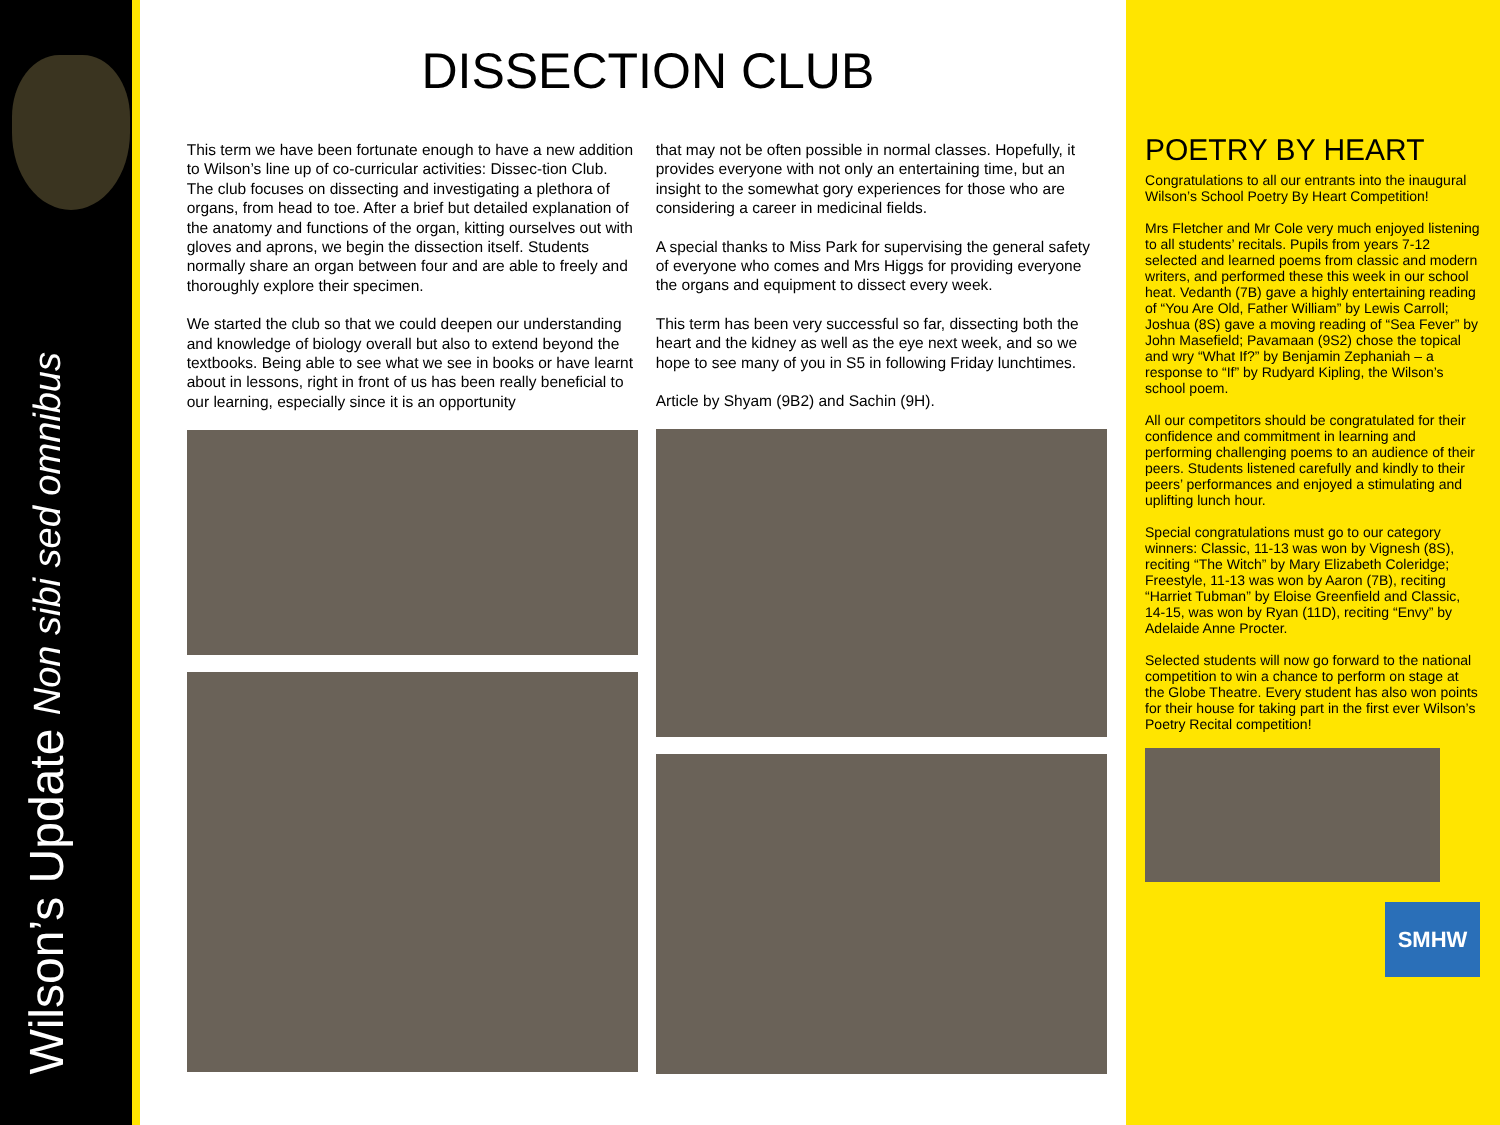Wilson’s Update Non sibi sed omnibus
DISSECTION CLUB
This term we have been fortunate enough to have a new addition to Wilson’s line up of co-curricular activities: Dissec-tion Club. The club focuses on dissecting and investigating a plethora of organs, from head to toe. After a brief but detailed explanation of the anatomy and functions of the organ, kitting ourselves out with gloves and aprons, we begin the dissection itself. Students normally share an organ between four and are able to freely and thoroughly explore their specimen.
We started the club so that we could deepen our understanding and knowledge of biology overall but also to extend beyond the textbooks. Being able to see what we see in books or have learnt about in lessons, right in front of us has been really beneficial to our learning, especially since it is an opportunity
that may not be often possible in normal classes. Hopefully, it provides everyone with not only an entertaining time, but an insight to the somewhat gory experiences for those who are considering a career in medicinal fields.
A special thanks to Miss Park for supervising the general safety of everyone who comes and Mrs Higgs for providing everyone the organs and equipment to dissect every week.
This term has been very successful so far, dissecting both the heart and the kidney as well as the eye next week, and so we hope to see many of you in S5 in following Friday lunchtimes.
Article by Shyam (9B2) and Sachin (9H).
POETRY BY HEART
Congratulations to all our entrants into the inaugural Wilson’s School Poetry By Heart Competition!
Mrs Fletcher and Mr Cole very much enjoyed listening to all students’ recitals. Pupils from years 7-12 selected and learned poems from classic and modern writers, and performed these this week in our school heat. Vedanth (7B) gave a highly entertaining reading of “You Are Old, Father William” by Lewis Carroll; Joshua (8S) gave a moving reading of “Sea Fever” by John Masefield; Pavamaan (9S2) chose the topical and wry “What If?” by Benjamin Zephaniah – a response to “If” by Rudyard Kipling, the Wilson’s school poem.
All our competitors should be congratulated for their confidence and commitment in learning and performing challenging poems to an audience of their peers. Students listened carefully and kindly to their peers’ performances and enjoyed a stimulating and uplifting lunch hour.
Special congratulations must go to our category winners: Classic, 11-13 was won by Vignesh (8S), reciting “The Witch” by Mary Elizabeth Coleridge; Freestyle, 11-13 was won by Aaron (7B), reciting “Harriet Tubman” by Eloise Greenfield and Classic, 14-15, was won by Ryan (11D), reciting “Envy” by Adelaide Anne Procter.
Selected students will now go forward to the national competition to win a chance to perform on stage at the Globe Theatre. Every student has also won points for their house for taking part in the first ever Wilson’s Poetry Recital competition!
SMHW